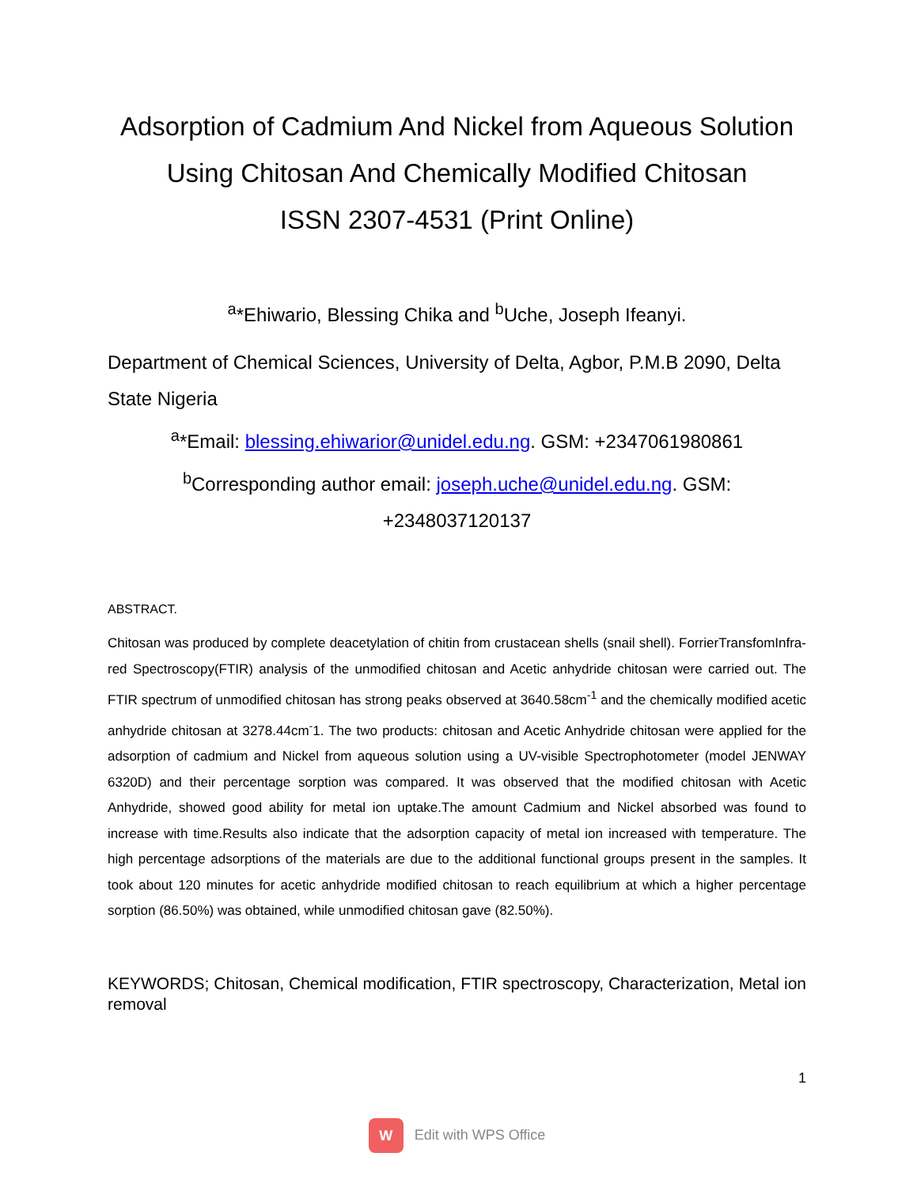Adsorption of Cadmium And Nickel from Aqueous Solution Using Chitosan And Chemically Modified Chitosan
ISSN 2307-4531 (Print Online)
<sup>a</sup>*Ehiwario, Blessing Chika and <sup>b</sup>Uche, Joseph Ifeanyi.
Department of Chemical Sciences, University of Delta, Agbor, P.M.B 2090, Delta State Nigeria
<sup>a</sup>*Email: blessing.ehiwarior@unidel.edu.ng. GSM: +2347061980861
<sup>b</sup> Corresponding author email: joseph.uche@unidel.edu.ng. GSM: +2348037120137
ABSTRACT.
Chitosan was produced by complete deacetylation of chitin from crustacean shells (snail shell). ForrierTransfomInfra-red Spectroscopy(FTIR) analysis of the unmodified chitosan and Acetic anhydride chitosan were carried out. The FTIR spectrum of unmodified chitosan has strong peaks observed at 3640.58cm<sup>-1</sup> and the chemically modified acetic anhydride chitosan at 3278.44cm<sup>-</sup>1. The two products: chitosan and Acetic Anhydride chitosan were applied for the adsorption of cadmium and Nickel from aqueous solution using a UV-visible Spectrophotometer (model JENWAY 6320D) and their percentage sorption was compared. It was observed that the modified chitosan with Acetic Anhydride, showed good ability for metal ion uptake.The amount Cadmium and Nickel absorbed was found to increase with time.Results also indicate that the adsorption capacity of metal ion increased with temperature. The high percentage adsorptions of the materials are due to the additional functional groups present in the samples. It took about 120 minutes for acetic anhydride modified chitosan to reach equilibrium at which a higher percentage sorption (86.50%) was obtained, while unmodified chitosan gave (82.50%).
KEYWORDS; Chitosan, Chemical modification, FTIR spectroscopy, Characterization, Metal ion removal
1
W Edit with WPS Office